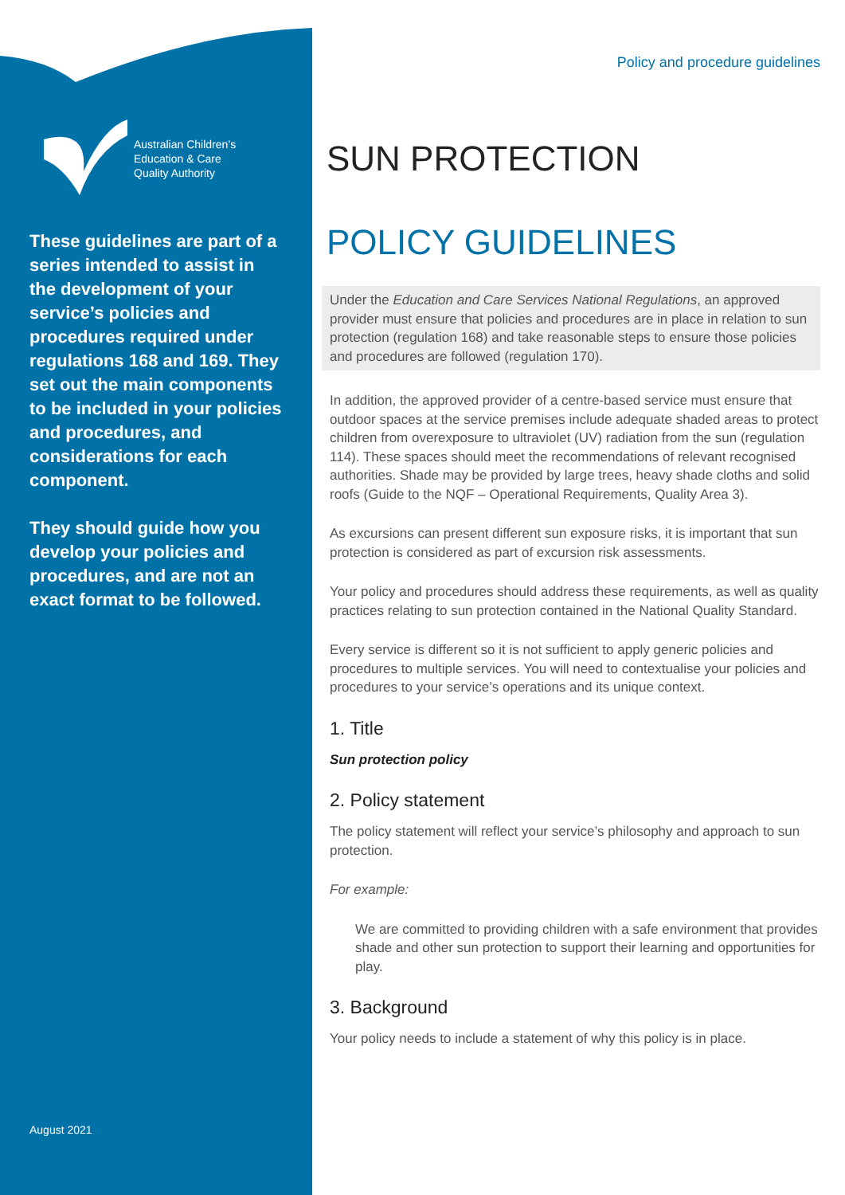Australian Children’s
Education & Care
Quality Authority
These guidelines are part of a series intended to assist in the development of your service’s policies and procedures required under regulations 168 and 169. They set out the main components to be included in your policies and procedures, and considerations for each component.
They should guide how you develop your policies and procedures, and are not an exact format to be followed.
August 2021
Policy and procedure guidelines
SUN PROTECTION
POLICY GUIDELINES
Under the Education and Care Services National Regulations, an approved provider must ensure that policies and procedures are in place in relation to sun protection (regulation 168) and take reasonable steps to ensure those policies and procedures are followed (regulation 170).
In addition, the approved provider of a centre-based service must ensure that outdoor spaces at the service premises include adequate shaded areas to protect children from overexposure to ultraviolet (UV) radiation from the sun (regulation 114). These spaces should meet the recommendations of relevant recognised authorities. Shade may be provided by large trees, heavy shade cloths and solid roofs (Guide to the NQF – Operational Requirements, Quality Area 3).
As excursions can present different sun exposure risks, it is important that sun protection is considered as part of excursion risk assessments.
Your policy and procedures should address these requirements, as well as quality practices relating to sun protection contained in the National Quality Standard.
Every service is different so it is not sufficient to apply generic policies and procedures to multiple services. You will need to contextualise your policies and procedures to your service’s operations and its unique context.
1. Title
Sun protection policy
2. Policy statement
The policy statement will reflect your service’s philosophy and approach to sun protection.
For example:
We are committed to providing children with a safe environment that provides shade and other sun protection to support their learning and opportunities for play.
3. Background
Your policy needs to include a statement of why this policy is in place.